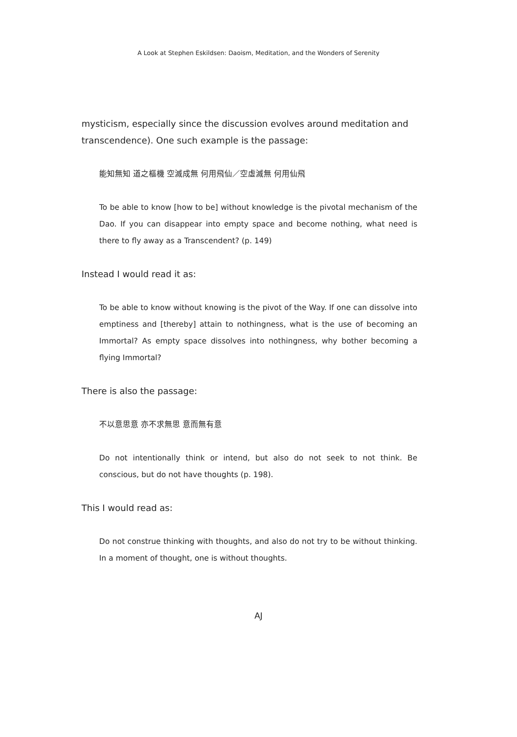A Look at Stephen Eskildsen: Daoism, Meditation, and the Wonders of Serenity
mysticism, especially since the discussion evolves around meditation and transcendence). One such example is the passage:
能知無知 道之樞機 空滅成無 何用飛仙／空虛滅無 何用仙飛
To be able to know [how to be] without knowledge is the pivotal mechanism of the Dao. If you can disappear into empty space and become nothing, what need is there to fly away as a Transcendent? (p. 149)
Instead I would read it as:
To be able to know without knowing is the pivot of the Way. If one can dissolve into emptiness and [thereby] attain to nothingness, what is the use of becoming an Immortal? As empty space dissolves into nothingness, why bother becoming a flying Immortal?
There is also the passage:
不以意思意 亦不求無思 意而無有意
Do not intentionally think or intend, but also do not seek to not think. Be conscious, but do not have thoughts (p. 198).
This I would read as:
Do not construe thinking with thoughts, and also do not try to be without thinking. In a moment of thought, one is without thoughts.
AJ